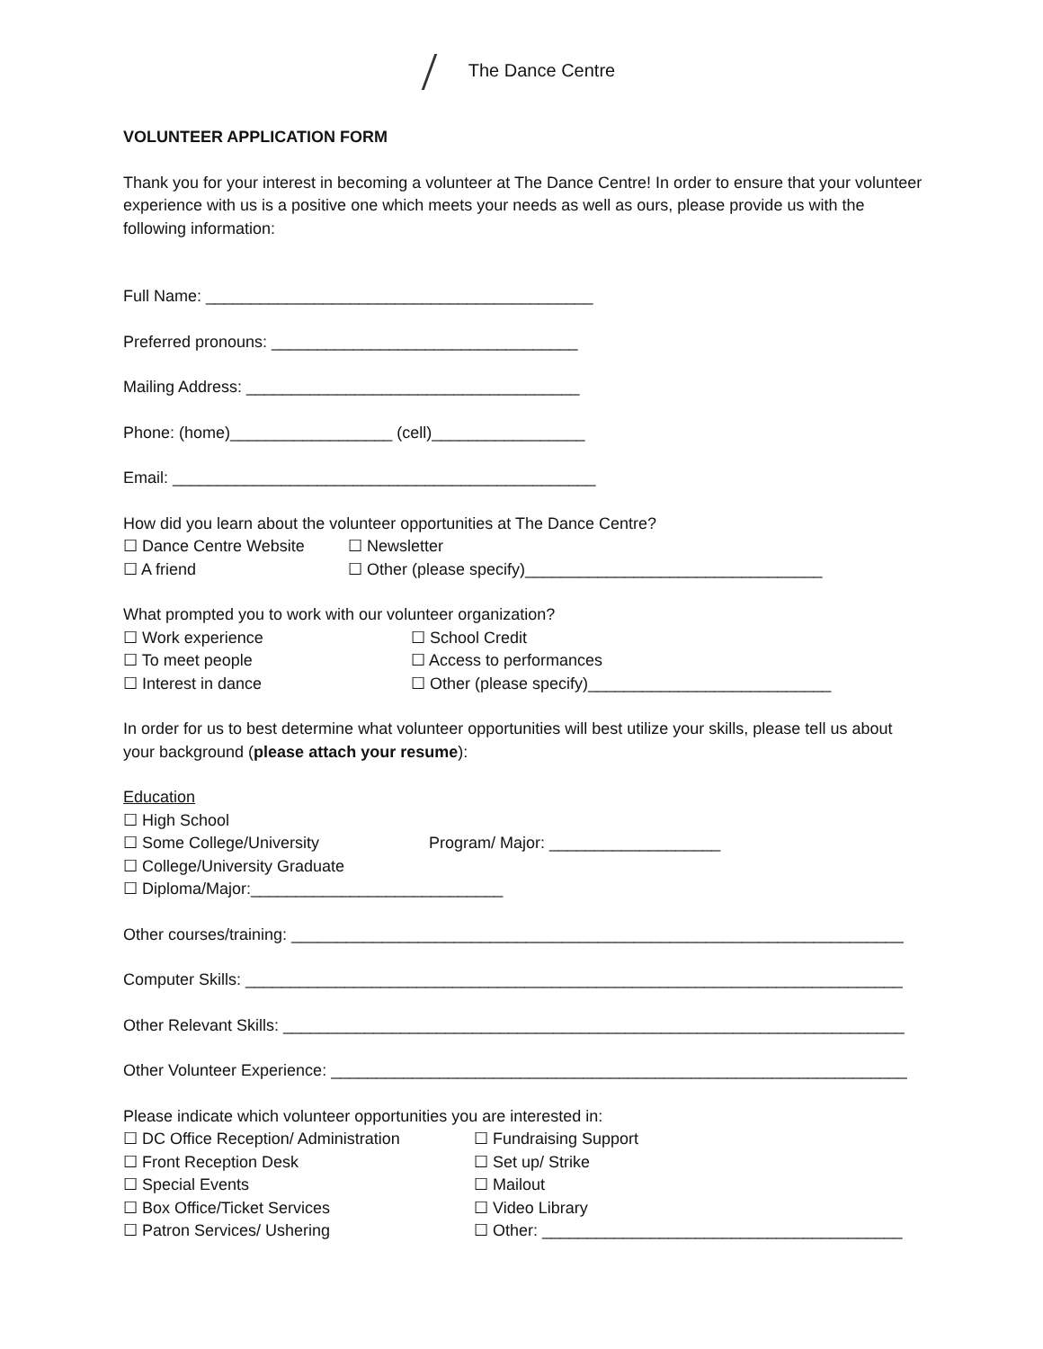The Dance Centre
VOLUNTEER APPLICATION FORM
Thank you for your interest in becoming a volunteer at The Dance Centre! In order to ensure that your volunteer experience with us is a positive one which meets your needs as well as ours, please provide us with the following information:
Full Name: ___________________________________________
Preferred pronouns: __________________________________
Mailing Address: _____________________________________
Phone: (home)__________________ (cell)_________________
Email: _______________________________________________
How did you learn about the volunteer opportunities at The Dance Centre?
☐ Dance Centre Website ☐ Newsletter
☐ A friend ☐ Other (please specify)_________________________________
What prompted you to work with our volunteer organization?
☐ Work experience ☐ School Credit
☐ To meet people ☐ Access to performances
☐ Interest in dance ☐ Other (please specify)___________________________
In order for us to best determine what volunteer opportunities will best utilize your skills, please tell us about your background (please attach your resume):
Education
☐ High School
☐ Some College/University Program/ Major: ___________________
☐ College/University Graduate
☐ Diploma/Major:____________________________
Other courses/training: ____________________________________________________________________
Computer Skills: _________________________________________________________________________
Other Relevant Skills: _____________________________________________________________________
Other Volunteer Experience: ________________________________________________________________
Please indicate which volunteer opportunities you are interested in:
☐ DC Office Reception/ Administration
☐ Fundraising Support
☐ Front Reception Desk ☐ Set up/ Strike
☐ Special Events ☐ Mailout
☐ Box Office/Ticket Services ☐ Video Library
☐ Patron Services/ Ushering ☐ Other: ________________________________________